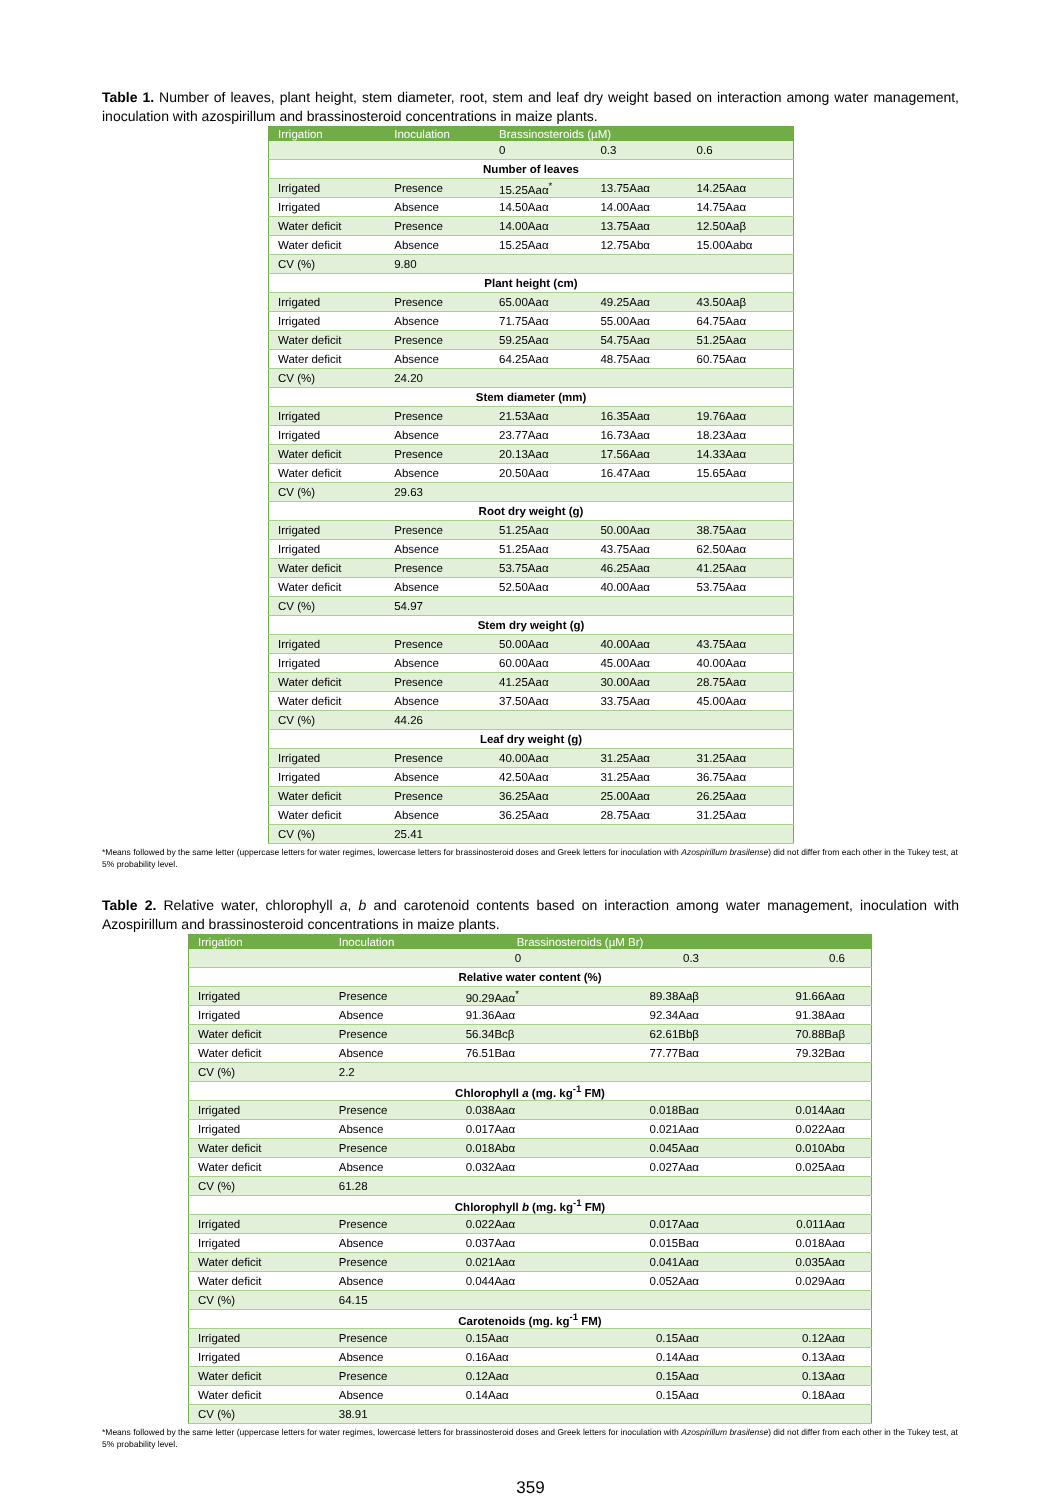Table 1. Number of leaves, plant height, stem diameter, root, stem and leaf dry weight based on interaction among water management, inoculation with azospirillum and brassinosteroid concentrations in maize plants.
| Irrigation | Inoculation | Brassinosteroids (µM) | | |
| --- | --- | --- | --- | --- |
| | | 0 | 0.3 | 0.6 |
| Number of leaves | | | | |
| Irrigated | Presence | 15.25Aaα<sup>*</sup> | 13.75Aaα | 14.25Aaα |
| Irrigated | Absence | 14.50Aaα | 14.00Aaα | 14.75Aaα |
| Water deficit | Presence | 14.00Aaα | 13.75Aaα | 12.50Aaβ |
| Water deficit | Absence | 15.25Aaα | 12.75Abα | 15.00Aabα |
| CV (%) | 9.80 | | | |
| Plant height (cm) | | | | |
| Irrigated | Presence | 65.00Aaα | 49.25Aaα | 43.50Aaβ |
| Irrigated | Absence | 71.75Aaα | 55.00Aaα | 64.75Aaα |
| Water deficit | Presence | 59.25Aaα | 54.75Aaα | 51.25Aaα |
| Water deficit | Absence | 64.25Aaα | 48.75Aaα | 60.75Aaα |
| CV (%) | 24.20 | | | |
| Stem diameter (mm) | | | | |
| Irrigated | Presence | 21.53Aaα | 16.35Aaα | 19.76Aaα |
| Irrigated | Absence | 23.77Aaα | 16.73Aaα | 18.23Aaα |
| Water deficit | Presence | 20.13Aaα | 17.56Aaα | 14.33Aaα |
| Water deficit | Absence | 20.50Aaα | 16.47Aaα | 15.65Aaα |
| CV (%) | 29.63 | | | |
| Root dry weight (g) | | | | |
| Irrigated | Presence | 51.25Aaα | 50.00Aaα | 38.75Aaα |
| Irrigated | Absence | 51.25Aaα | 43.75Aaα | 62.50Aaα |
| Water deficit | Presence | 53.75Aaα | 46.25Aaα | 41.25Aaα |
| Water deficit | Absence | 52.50Aaα | 40.00Aaα | 53.75Aaα |
| CV (%) | 54.97 | | | |
| Stem dry weight (g) | | | | |
| Irrigated | Presence | 50.00Aaα | 40.00Aaα | 43.75Aaα |
| Irrigated | Absence | 60.00Aaα | 45.00Aaα | 40.00Aaα |
| Water deficit | Presence | 41.25Aaα | 30.00Aaα | 28.75Aaα |
| Water deficit | Absence | 37.50Aaα | 33.75Aaα | 45.00Aaα |
| CV (%) | 44.26 | | | |
| Leaf dry weight (g) | | | | |
| Irrigated | Presence | 40.00Aaα | 31.25Aaα | 31.25Aaα |
| Irrigated | Absence | 42.50Aaα | 31.25Aaα | 36.75Aaα |
| Water deficit | Presence | 36.25Aaα | 25.00Aaα | 26.25Aaα |
| Water deficit | Absence | 36.25Aaα | 28.75Aaα | 31.25Aaα |
| CV (%) | 25.41 | | | |
*Means followed by the same letter (uppercase letters for water regimes, lowercase letters for brassinosteroid doses and Greek letters for inoculation with Azospirillum brasilense) did not differ from each other in the Tukey test, at 5% probability level.
Table 2. Relative water, chlorophyll a, b and carotenoid contents based on interaction among water management, inoculation with Azospirillum and brassinosteroid concentrations in maize plants.
| Irrigation | Inoculation | Brassinosteroids (µM Br) | | |
| --- | --- | --- | --- | --- |
| | | 0 | 0.3 | 0.6 |
| Relative water content (%) | | | | |
| Irrigated | Presence | 90.29Aaα<sup>*</sup> | 89.38Aaβ | 91.66Aaα |
| Irrigated | Absence | 91.36Aaα | 92.34Aaα | 91.38Aaα |
| Water deficit | Presence | 56.34Bcβ | 62.61Bbβ | 70.88Baβ |
| Water deficit | Absence | 76.51Baα | 77.77Baα | 79.32Baα |
| CV (%) | 2.2 | | | |
| Chlorophyll a (mg. kg<sup>-1</sup> FM) | | | | |
| Irrigated | Presence | 0.038Aaα | 0.018Baα | 0.014Aaα |
| Irrigated | Absence | 0.017Aaα | 0.021Aaα | 0.022Aaα |
| Water deficit | Presence | 0.018Abα | 0.045Aaα | 0.010Abα |
| Water deficit | Absence | 0.032Aaα | 0.027Aaα | 0.025Aaα |
| CV (%) | 61.28 | | | |
| Chlorophyll b (mg. kg<sup>-1</sup> FM) | | | | |
| Irrigated | Presence | 0.022Aaα | 0.017Aaα | 0.011Aaα |
| Irrigated | Absence | 0.037Aaα | 0.015Baα | 0.018Aaα |
| Water deficit | Presence | 0.021Aaα | 0.041Aaα | 0.035Aaα |
| Water deficit | Absence | 0.044Aaα | 0.052Aaα | 0.029Aaα |
| CV (%) | 64.15 | | | |
| Carotenoids (mg. kg<sup>-1</sup> FM) | | | | |
| Irrigated | Presence | 0.15Aaα | 0.15Aaα | 0.12Aaα |
| Irrigated | Absence | 0.16Aaα | 0.14Aaα | 0.13Aaα |
| Water deficit | Presence | 0.12Aaα | 0.15Aaα | 0.13Aaα |
| Water deficit | Absence | 0.14Aaα | 0.15Aaα | 0.18Aaα |
| CV (%) | 38.91 | | | |
*Means followed by the same letter (uppercase letters for water regimes, lowercase letters for brassinosteroid doses and Greek letters for inoculation with Azospirillum brasilense) did not differ from each other in the Tukey test, at 5% probability level.
359